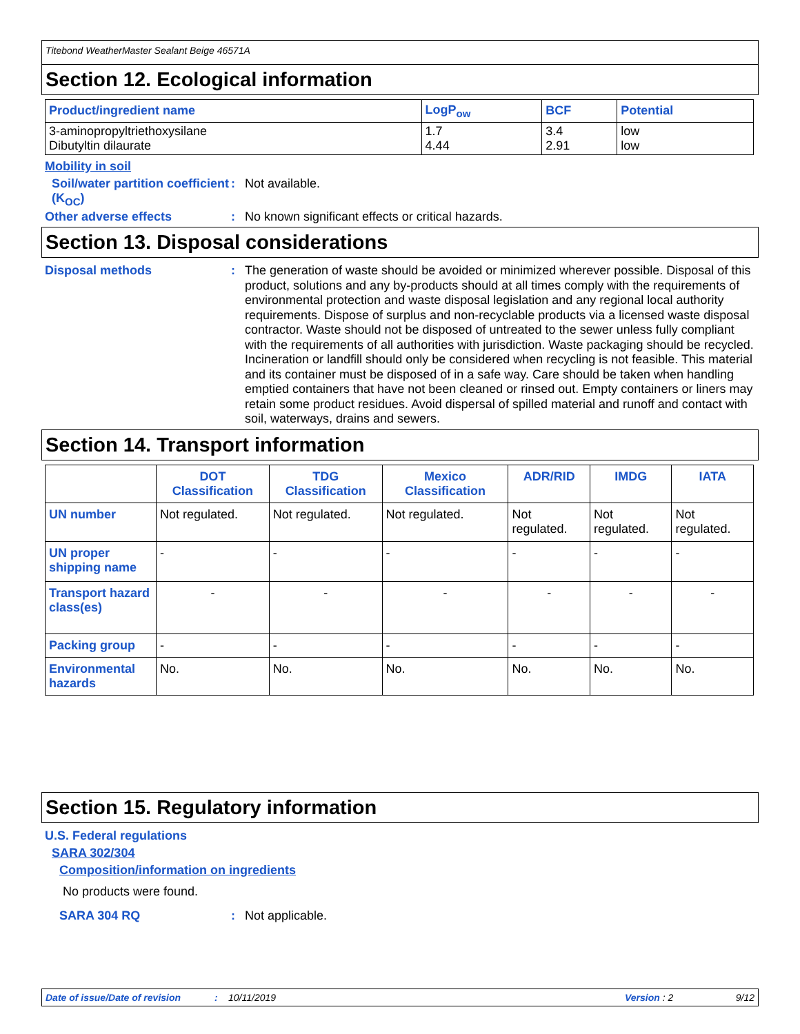Titebond WeatherMaster Sealant Beige 46571A
Section 12. Ecological information
| Product/ingredient name | LogP<sub>ow</sub> | BCF | Potential |
| --- | --- | --- | --- |
| 3-aminopropyltriethoxysilane Dibutyltin dilaurate | 1.7 4.44 | 3.4 2.91 | low low |
Mobility in soil
Soil/water partition coefficient (K<sub>OC</sub>)
: Not available.
Other adverse effects : No known significant effects or critical hazards.
Section 13. Disposal considerations
Disposal methods :
The generation of waste should be avoided or minimized wherever possible. Disposal of this product, solutions and any by-products should at all times comply with the requirements of environmental protection and waste disposal legislation and any regional local authority requirements. Dispose of surplus and non-recyclable products via a licensed waste disposal contractor. Waste should not be disposed of untreated to the sewer unless fully compliant with the requirements of all authorities with jurisdiction. Waste packaging should be recycled. Incineration or landfill should only be considered when recycling is not feasible. This material and its container must be disposed of in a safe way. Care should be taken when handling emptied containers that have not been cleaned or rinsed out. Empty containers or liners may retain some product residues. Avoid dispersal of spilled material and runoff and contact with soil, waterways, drains and sewers.
Section 14. Transport information
| | DOT Classification | TDG Classification | Mexico Classification | ADR/RID | IMDG | IATA |
| --- | --- | --- | --- | --- | --- | --- |
| UN number | Not regulated. | Not regulated. | Not regulated. | Not regulated. | Not regulated. | Not regulated. |
| UN proper shipping name | - | - | - | - | - | - |
| Transport hazard class(es) | - | - | - | - | - | - |
| Packing group | - | - | - | - | - | - |
| Environmental hazards | No. | No. | No. | No. | No. | No. |
Section 15. Regulatory information
U.S. Federal regulations
SARA 302/304
Composition/information on ingredients
No products were found.
SARA 304 RQ : Not applicable.
Date of issue/Date of revision: 10/11/2019 Version : 2 9/12